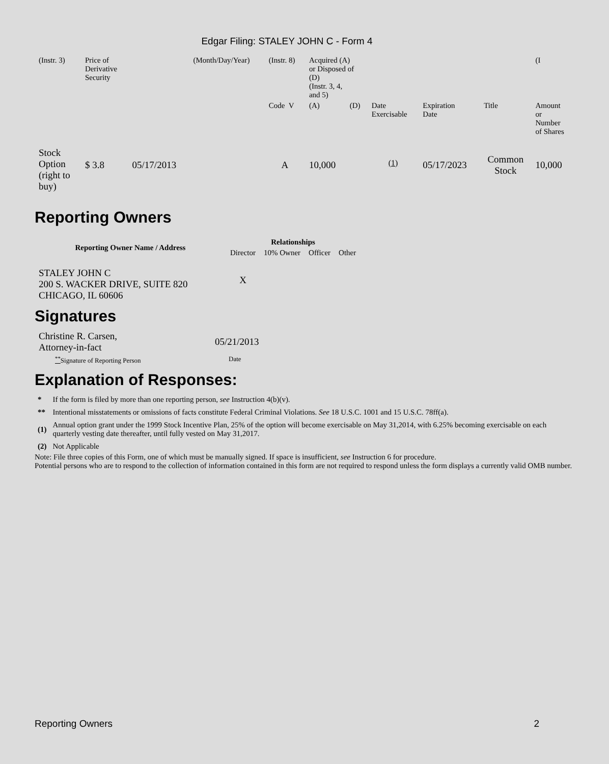Edgar Filing: STALEY JOHN C - Form 4
| (Instr. 3) | Price of Derivative Security | | (Month/Day/Year) | (Instr. 8) | Acquired (A) or Disposed of (D) (Instr. 3, 4, and 5) | | | | | (I |
| | | | | Code V | (A) | (D) | Date Exercisable | Expiration Date | Title | Amount or Number of Shares |
| Stock Option (right to buy) | $ 3.8 | 05/17/2013 | | A | 10,000 | | <sup>(1)</sup> | 05/17/2023 | Common Stock | 10,000 |
Reporting Owners
| Reporting Owner Name / Address | Relationships | | | |
| --- | --- | --- | --- | --- |
| | Director | 10% Owner | Officer | Other |
| STALEY JOHN C 200 S. WACKER DRIVE, SUITE 820 CHICAGO, IL 60606 | X | | | |
Signatures
| Christine R. Carsen, Attorney-in-fact | 05/21/2013 |
| <sup>**</sup> Signature of Reporting Person | Date |
Explanation of Responses:
| * | If the form is filed by more than one reporting person, see Instruction 4(b)(v). |
| ** | Intentional misstatements or omissions of facts constitute Federal Criminal Violations. See 18 U.S.C. 1001 and 15 U.S.C. 78ff(a). |
| (1) | Annual option grant under the 1999 Stock Incentive Plan, 25% of the option will become exercisable on May 31,2014, with 6.25% becoming exercisable on each quarterly vesting date thereafter, until fully vested on May 31,2017. |
| (2) | Not Applicable |
Note: File three copies of this Form, one of which must be manually signed. If space is insufficient, see Instruction 6 for procedure.
Potential persons who are to respond to the collection of information contained in this form are not required to respond unless the form displays a currently valid OMB number.
Reporting Owners 2